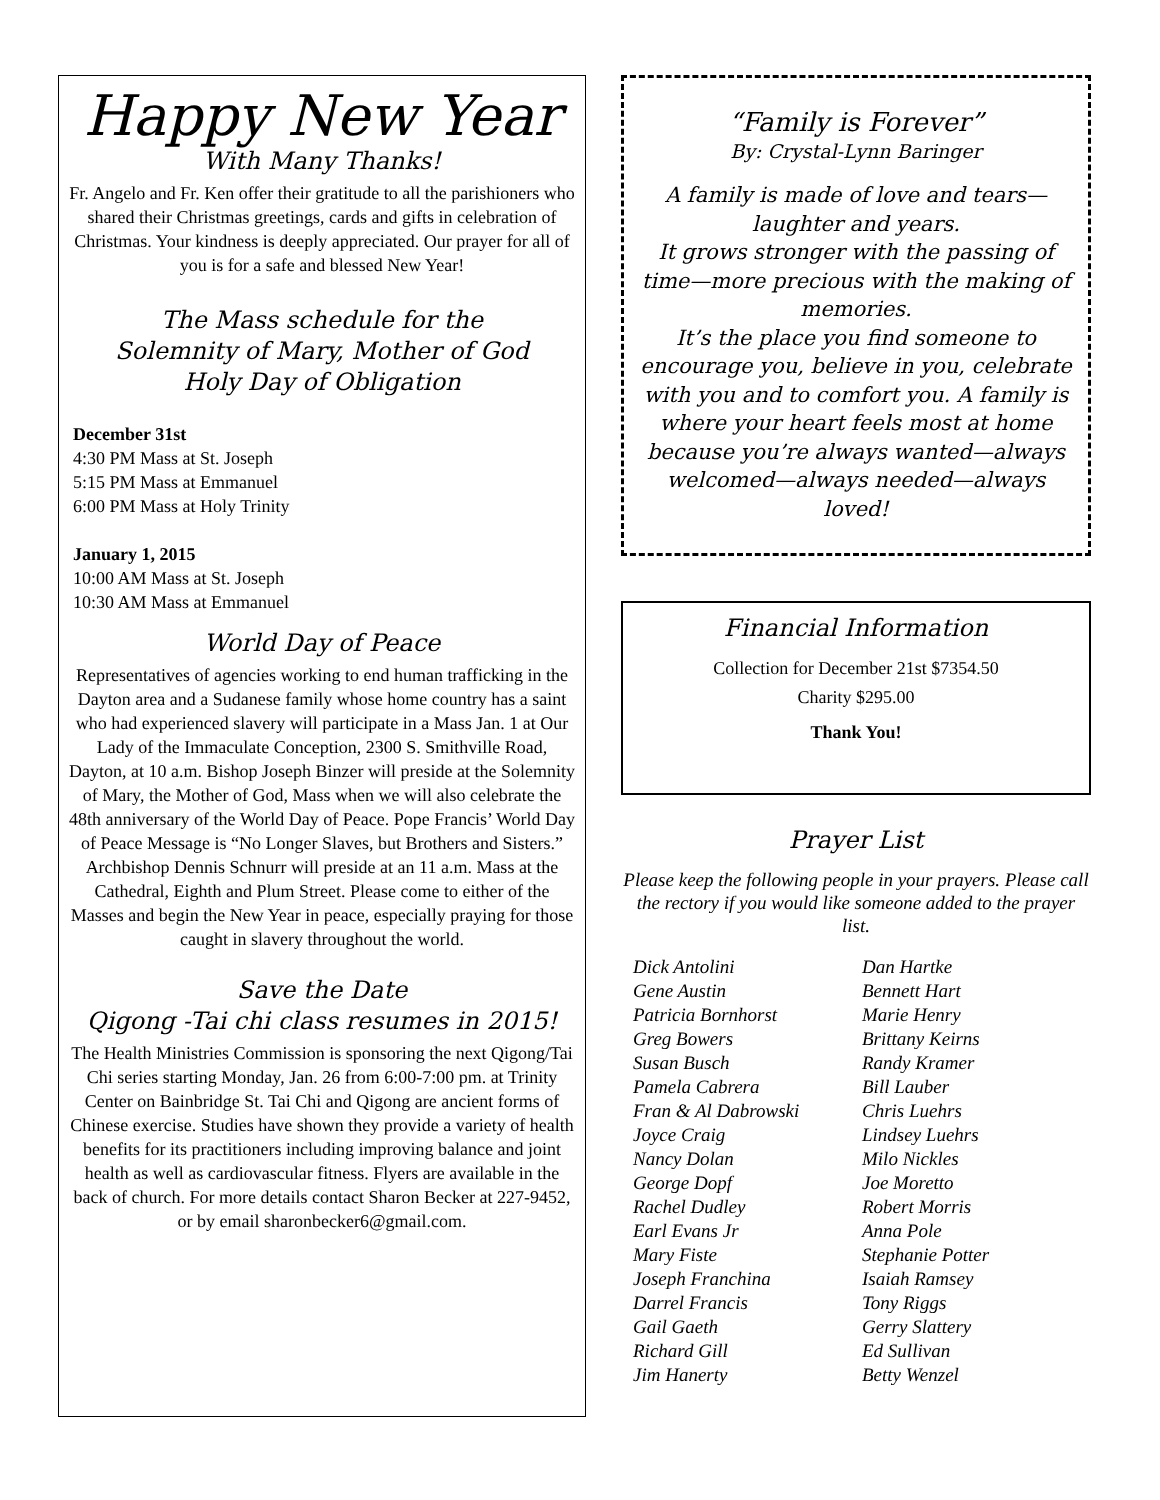Happy New Year
With Many Thanks!
Fr. Angelo and Fr. Ken offer their gratitude to all the parishioners who shared their Christmas greetings, cards and gifts in celebration of Christmas. Your kindness is deeply appreciated. Our prayer for all of you is for a safe and blessed New Year!
The Mass schedule for the
Solemnity of Mary, Mother of God
Holy Day of Obligation
December 31st
4:30 PM Mass at St. Joseph
5:15 PM Mass at Emmanuel
6:00 PM Mass at Holy Trinity
January 1, 2015
10:00 AM Mass at St. Joseph
10:30 AM Mass at Emmanuel
World Day of Peace
Representatives of agencies working to end human trafficking in the Dayton area and a Sudanese family whose home country has a saint who had experienced slavery will participate in a Mass Jan. 1 at Our Lady of the Immaculate Conception, 2300 S. Smithville Road, Dayton, at 10 a.m. Bishop Joseph Binzer will preside at the Solemnity of Mary, the Mother of God, Mass when we will also celebrate the 48th anniversary of the World Day of Peace. Pope Francis’ World Day of Peace Message is “No Longer Slaves, but Brothers and Sisters.” Archbishop Dennis Schnurr will preside at an 11 a.m. Mass at the Cathedral, Eighth and Plum Street. Please come to either of the Masses and begin the New Year in peace, especially praying for those caught in slavery throughout the world.
Save the Date
Qigong -Tai chi class resumes in 2015!
The Health Ministries Commission is sponsoring the next Qigong/Tai Chi series starting Monday, Jan. 26 from 6:00-7:00 pm. at Trinity Center on Bainbridge St. Tai Chi and Qigong are ancient forms of Chinese exercise. Studies have shown they provide a variety of health benefits for its practitioners including improving balance and joint health as well as cardiovascular fitness. Flyers are available in the back of church. For more details contact Sharon Becker at 227-9452, or by email sharonbecker6@gmail.com.
“Family is Forever”
By: Crystal-Lynn Baringer
A family is made of love and tears—laughter and years.
It grows stronger with the passing of time—more precious with the making of memories.
It’s the place you find someone to encourage you, believe in you, celebrate with you and to comfort you. A family is where your heart feels most at home because you’re always wanted—always welcomed—always needed—always loved!
Financial Information
Collection for December 21st $7354.50
Charity $295.00
Thank You!
Prayer List
Please keep the following people in your prayers. Please call the rectory if you would like someone added to the prayer list.
Dick Antolini
Gene Austin
Patricia Bornhorst
Greg Bowers
Susan Busch
Pamela Cabrera
Fran & Al Dabrowski
Joyce Craig
Nancy Dolan
George Dopf
Rachel Dudley
Earl Evans Jr
Mary Fiste
Joseph Franchina
Darrel Francis
Gail Gaeth
Richard Gill
Jim Hanerty
Dan Hartke
Bennett Hart
Marie Henry
Brittany Keirns
Randy Kramer
Bill Lauber
Chris Luehrs
Lindsey Luehrs
Milo Nickles
Joe Moretto
Robert Morris
Anna Pole
Stephanie Potter
Isaiah Ramsey
Tony Riggs
Gerry Slattery
Ed Sullivan
Betty Wenzel